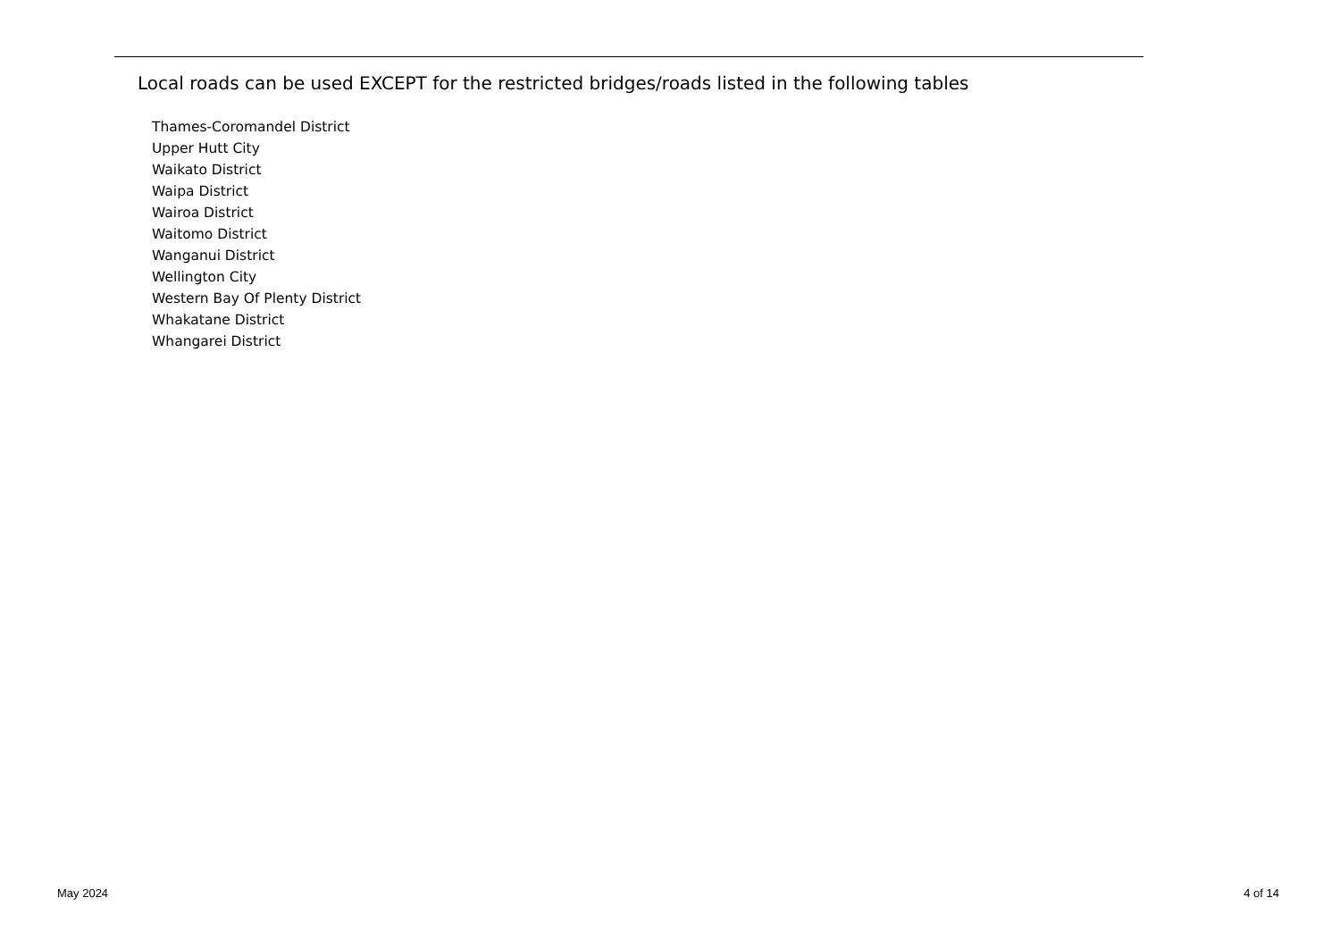Local roads can be used EXCEPT for the restricted bridges/roads listed in the following tables
Thames-Coromandel District
Upper Hutt City
Waikato District
Waipa District
Wairoa District
Waitomo District
Wanganui District
Wellington City
Western Bay Of Plenty District
Whakatane District
Whangarei District
May 2024 4 of 14